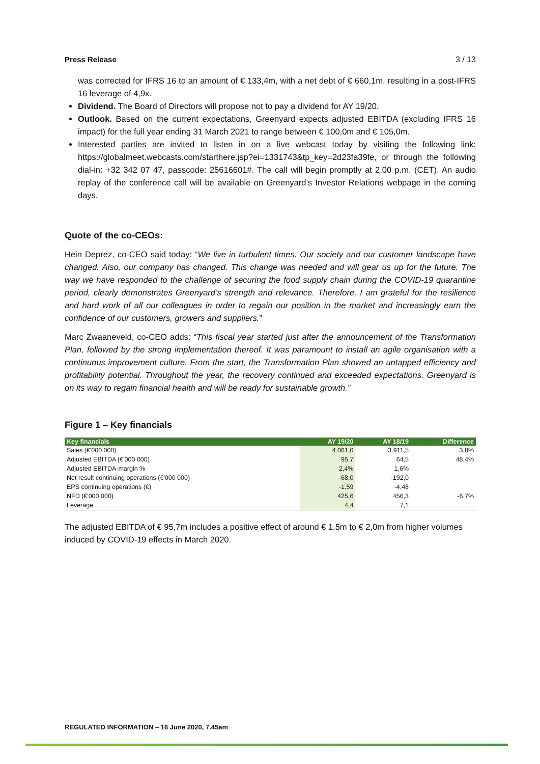Press Release 3 / 13
was corrected for IFRS 16 to an amount of € 133,4m, with a net debt of € 660,1m, resulting in a post-IFRS 16 leverage of 4,9x.
Dividend. The Board of Directors will propose not to pay a dividend for AY 19/20.
Outlook. Based on the current expectations, Greenyard expects adjusted EBITDA (excluding IFRS 16 impact) for the full year ending 31 March 2021 to range between € 100,0m and € 105,0m.
Interested parties are invited to listen in on a live webcast today by visiting the following link: https://globalmeet.webcasts.com/starthere.jsp?ei=1331743&tp_key=2d23fa39fe, or through the following dial-in: +32 342 07 47, passcode: 25616601#. The call will begin promptly at 2.00 p.m. (CET). An audio replay of the conference call will be available on Greenyard’s Investor Relations webpage in the coming days.
Quote of the co-CEOs:
Hein Deprez, co-CEO said today: “We live in turbulent times. Our society and our customer landscape have changed. Also, our company has changed. This change was needed and will gear us up for the future. The way we have responded to the challenge of securing the food supply chain during the COVID-19 quarantine period, clearly demonstrates Greenyard’s strength and relevance. Therefore, I am grateful for the resilience and hard work of all our colleagues in order to regain our position in the market and increasingly earn the confidence of our customers, growers and suppliers.”
Marc Zwaaneveld, co-CEO adds: “This fiscal year started just after the announcement of the Transformation Plan, followed by the strong implementation thereof. It was paramount to install an agile organisation with a continuous improvement culture. From the start, the Transformation Plan showed an untapped efficiency and profitability potential. Throughout the year, the recovery continued and exceeded expectations. Greenyard is on its way to regain financial health and will be ready for sustainable growth.”
Figure 1 – Key financials
| Key financials | AY 19/20 | AY 18/19 | Difference |
| --- | --- | --- | --- |
| Sales (€'000 000) | 4.061,0 | 3.911,5 | 3,8% |
| Adjusted EBITDA (€'000 000) | 95,7 | 64,5 | 48,4% |
| Adjusted EBITDA-margin % | 2,4% | 1,6% | |
| Net result continuing operations (€'000 000) | -68,0 | -192,0 | |
| EPS continuing operations (€) | -1,59 | -4,48 | |
| NFD (€'000 000) | 425,6 | 456,3 | -6,7% |
| Leverage | 4,4 | 7,1 | |
The adjusted EBITDA of € 95,7m includes a positive effect of around € 1,5m to € 2,0m from higher volumes induced by COVID-19 effects in March 2020.
REGULATED INFORMATION – 16 June 2020, 7.45am